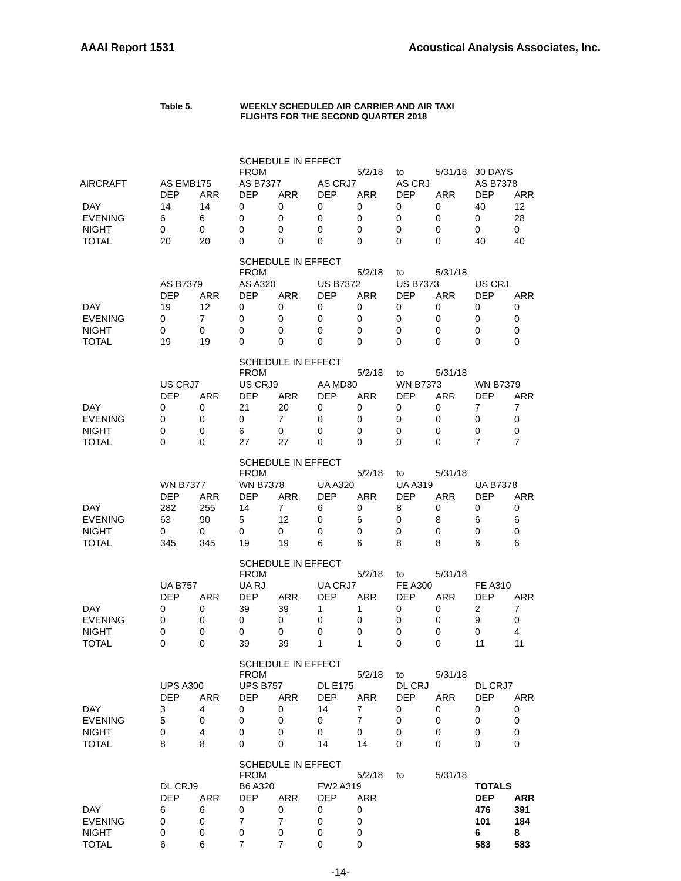AAAI Report 1531 Acoustical Analysis Associates, Inc.
Table 5. WEEKLY SCHEDULED AIR CARRIER AND AIR TAXI
FLIGHTS FOR THE SECOND QUARTER 2018
| | | | SCHEDULE IN EFFECT FROM | | | 5/2/18 | to | 5/31/18 | 30 DAYS | |
| AIRCRAFT | AS EMB175 | | AS B7377 | | AS CRJ7 | | AS CRJ | | AS B7378 | |
| | DEP | ARR | DEP | ARR | DEP | ARR | DEP | ARR | DEP | ARR |
| DAY | 14 | 14 | 0 | 0 | 0 | 0 | 0 | 0 | 40 | 12 |
| EVENING | 6 | 6 | 0 | 0 | 0 | 0 | 0 | 0 | 0 | 28 |
| NIGHT | 0 | 0 | 0 | 0 | 0 | 0 | 0 | 0 | 0 | 0 |
| TOTAL | 20 | 20 | 0 | 0 | 0 | 0 | 0 | 0 | 40 | 40 |
| | | | SCHEDULE IN EFFECT FROM | | | 5/2/18 | to | 5/31/18 | | |
| | AS B7379 | | AS A320 | | US B7372 | | US B7373 | | US CRJ | |
| | DEP | ARR | DEP | ARR | DEP | ARR | DEP | ARR | DEP | ARR |
| DAY | 19 | 12 | 0 | 0 | 0 | 0 | 0 | 0 | 0 | 0 |
| EVENING | 0 | 7 | 0 | 0 | 0 | 0 | 0 | 0 | 0 | 0 |
| NIGHT | 0 | 0 | 0 | 0 | 0 | 0 | 0 | 0 | 0 | 0 |
| TOTAL | 19 | 19 | 0 | 0 | 0 | 0 | 0 | 0 | 0 | 0 |
| | | | SCHEDULE IN EFFECT FROM | | | 5/2/18 | to | 5/31/18 | | |
| | US CRJ7 | | US CRJ9 | | AA MD80 | | WN B7373 | | WN B7379 | |
| | DEP | ARR | DEP | ARR | DEP | ARR | DEP | ARR | DEP | ARR |
| DAY | 0 | 0 | 21 | 20 | 0 | 0 | 0 | 0 | 7 | 7 |
| EVENING | 0 | 0 | 0 | 7 | 0 | 0 | 0 | 0 | 0 | 0 |
| NIGHT | 0 | 0 | 6 | 0 | 0 | 0 | 0 | 0 | 0 | 0 |
| TOTAL | 0 | 0 | 27 | 27 | 0 | 0 | 0 | 0 | 7 | 7 |
| | | | SCHEDULE IN EFFECT FROM | | | 5/2/18 | to | 5/31/18 | | |
| | WN B7377 | | WN B7378 | | UA A320 | | UA A319 | | UA B7378 | |
| | DEP | ARR | DEP | ARR | DEP | ARR | DEP | ARR | DEP | ARR |
| DAY | 282 | 255 | 14 | 7 | 6 | 0 | 8 | 0 | 0 | 0 |
| EVENING | 63 | 90 | 5 | 12 | 0 | 6 | 0 | 8 | 6 | 6 |
| NIGHT | 0 | 0 | 0 | 0 | 0 | 0 | 0 | 0 | 0 | 0 |
| TOTAL | 345 | 345 | 19 | 19 | 6 | 6 | 8 | 8 | 6 | 6 |
| | | | SCHEDULE IN EFFECT FROM | | | 5/2/18 | to | 5/31/18 | | |
| | UA B757 | | UA RJ | | UA CRJ7 | | FE A300 | | FE A310 | |
| | DEP | ARR | DEP | ARR | DEP | ARR | DEP | ARR | DEP | ARR |
| DAY | 0 | 0 | 39 | 39 | 1 | 1 | 0 | 0 | 2 | 7 |
| EVENING | 0 | 0 | 0 | 0 | 0 | 0 | 0 | 0 | 9 | 0 |
| NIGHT | 0 | 0 | 0 | 0 | 0 | 0 | 0 | 0 | 0 | 4 |
| TOTAL | 0 | 0 | 39 | 39 | 1 | 1 | 0 | 0 | 11 | 11 |
| | | | SCHEDULE IN EFFECT FROM | | | 5/2/18 | to | 5/31/18 | | |
| | UPS A300 | | UPS B757 | | DL E175 | | DL CRJ | | DL CRJ7 | |
| | DEP | ARR | DEP | ARR | DEP | ARR | DEP | ARR | DEP | ARR |
| DAY | 3 | 4 | 0 | 0 | 14 | 7 | 0 | 0 | 0 | 0 |
| EVENING | 5 | 0 | 0 | 0 | 0 | 7 | 0 | 0 | 0 | 0 |
| NIGHT | 0 | 4 | 0 | 0 | 0 | 0 | 0 | 0 | 0 | 0 |
| TOTAL | 8 | 8 | 0 | 0 | 14 | 14 | 0 | 0 | 0 | 0 |
| | | | SCHEDULE IN EFFECT FROM | | | 5/2/18 | to | 5/31/18 | | |
| | DL CRJ9 | | B6 A320 | | FW2 A319 | | | | TOTALS | |
| | DEP | ARR | DEP | ARR | DEP | ARR | | | DEP | ARR |
| DAY | 6 | 6 | 0 | 0 | 0 | 0 | | | 476 | 391 |
| EVENING | 0 | 0 | 7 | 7 | 0 | 0 | | | 101 | 184 |
| NIGHT | 0 | 0 | 0 | 0 | 0 | 0 | | | 6 | 8 |
| TOTAL | 6 | 6 | 7 | 7 | 0 | 0 | | | 583 | 583 |
-14-